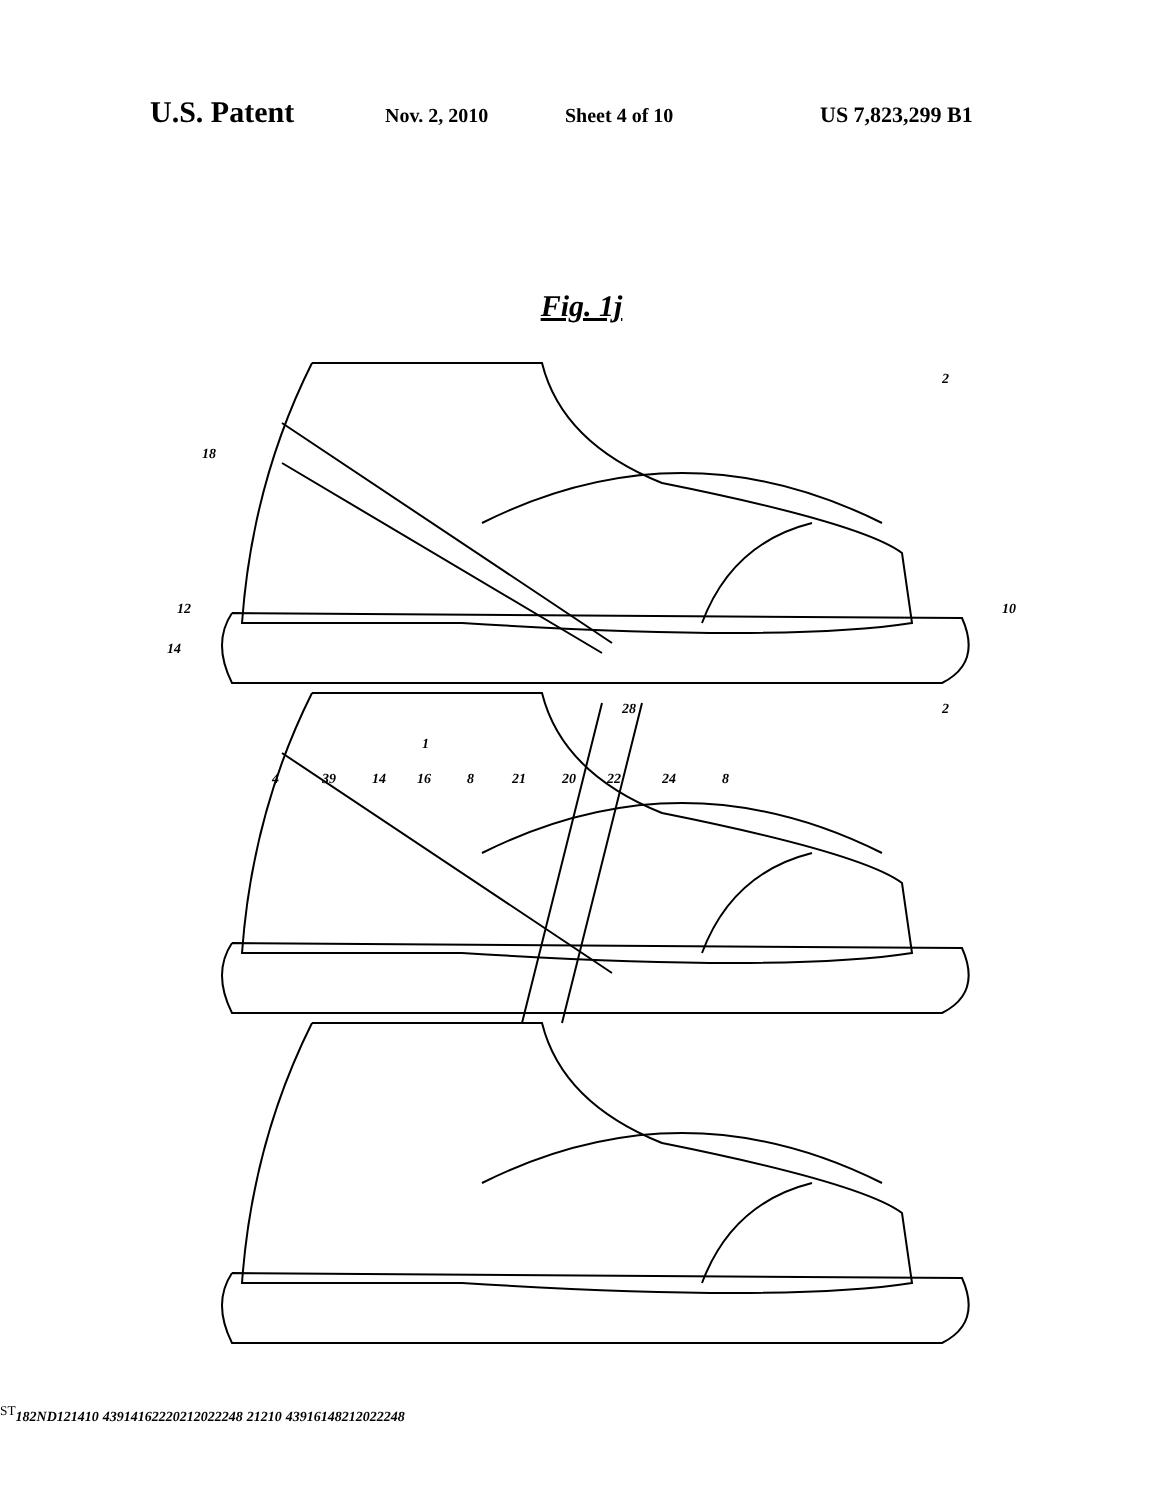U.S. Patent Nov. 2, 2010 Sheet 4 of 10 US 7,823,299 B1
Fig. 1j
2
18
12
14
10
4
39
14
16
8
21
20
22
24
8
2
28
1ST
18
2ND
12
14
10
4
39
14
16
22
20
21
20
22
24
8
2
12
10
4
39
16
14
8
21
20
22
24
8